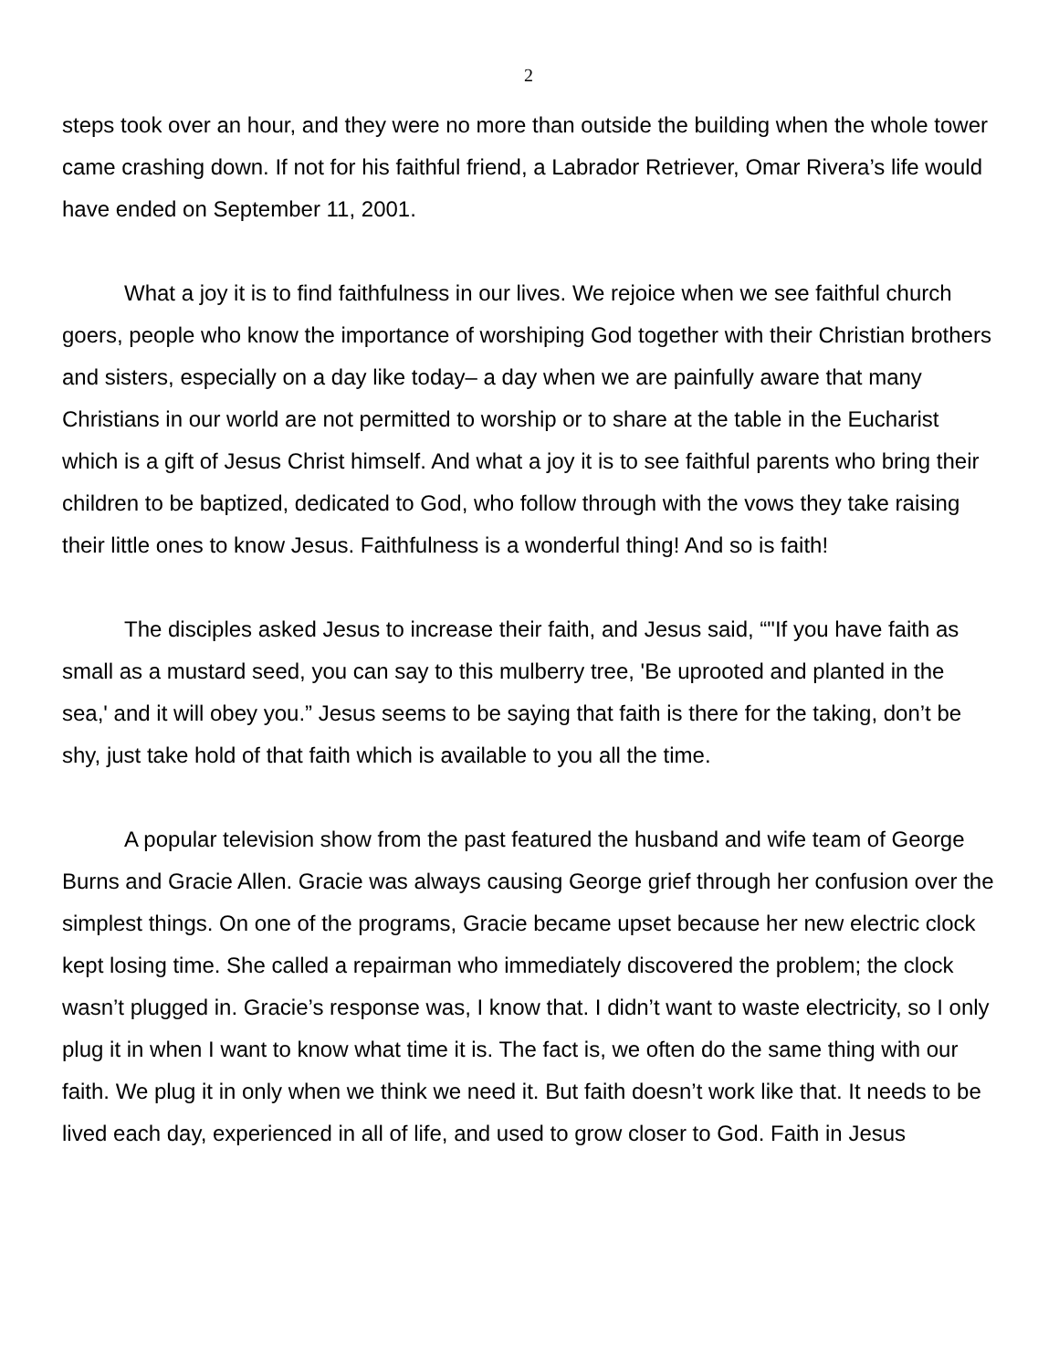2
steps took over an hour, and they were no more than outside the building when the whole tower came crashing down. If not for his faithful friend, a Labrador Retriever, Omar Rivera’s life would have ended on September 11, 2001.
What a joy it is to find faithfulness in our lives. We rejoice when we see faithful church goers, people who know the importance of worshiping God together with their Christian brothers and sisters, especially on a day like today– a day when we are painfully aware that many Christians in our world are not permitted to worship or to share at the table in the Eucharist which is a gift of Jesus Christ himself. And what a joy it is to see faithful parents who bring their children to be baptized, dedicated to God, who follow through with the vows they take raising their little ones to know Jesus. Faithfulness is a wonderful thing! And so is faith!
The disciples asked Jesus to increase their faith, and Jesus said, “"If you have faith as small as a mustard seed, you can say to this mulberry tree, 'Be uprooted and planted in the sea,' and it will obey you.” Jesus seems to be saying that faith is there for the taking, don’t be shy, just take hold of that faith which is available to you all the time.
A popular television show from the past featured the husband and wife team of George Burns and Gracie Allen. Gracie was always causing George grief through her confusion over the simplest things. On one of the programs, Gracie became upset because her new electric clock kept losing time. She called a repairman who immediately discovered the problem; the clock wasn’t plugged in. Gracie’s response was, I know that. I didn’t want to waste electricity, so I only plug it in when I want to know what time it is. The fact is, we often do the same thing with our faith. We plug it in only when we think we need it. But faith doesn’t work like that. It needs to be lived each day, experienced in all of life, and used to grow closer to God. Faith in Jesus